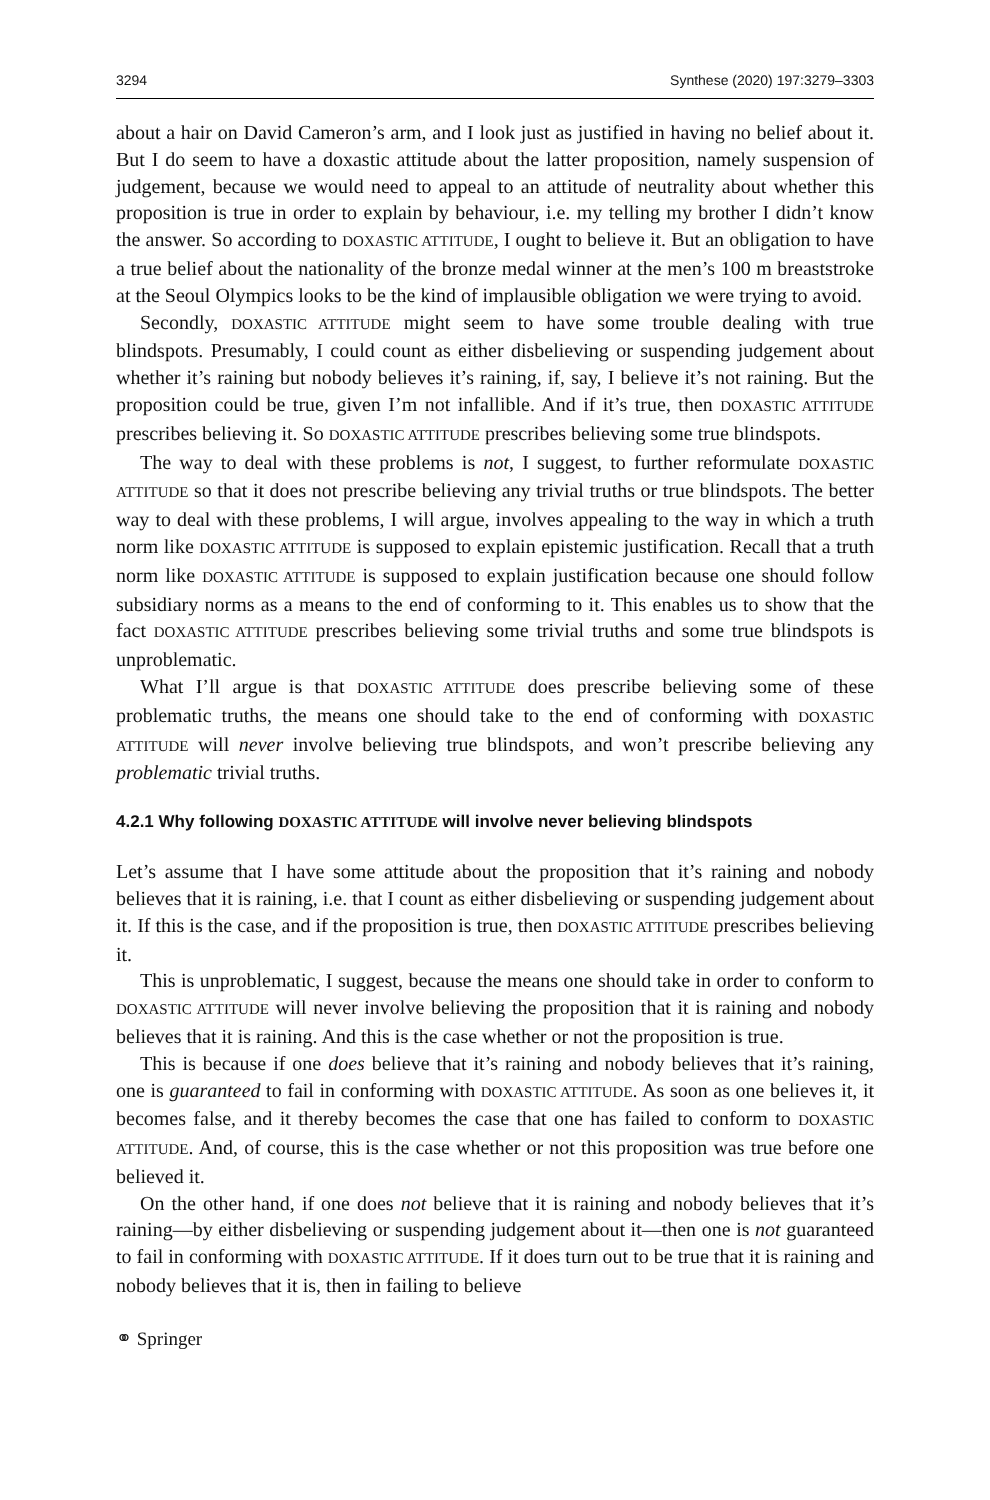3294 Synthese (2020) 197:3279–3303
about a hair on David Cameron’s arm, and I look just as justified in having no belief about it. But I do seem to have a doxastic attitude about the latter proposition, namely suspension of judgement, because we would need to appeal to an attitude of neutrality about whether this proposition is true in order to explain by behaviour, i.e. my telling my brother I didn’t know the answer. So according to DOXASTIC ATTITUDE, I ought to believe it. But an obligation to have a true belief about the nationality of the bronze medal winner at the men’s 100 m breaststroke at the Seoul Olympics looks to be the kind of implausible obligation we were trying to avoid.
Secondly, DOXASTIC ATTITUDE might seem to have some trouble dealing with true blindspots. Presumably, I could count as either disbelieving or suspending judgement about whether it’s raining but nobody believes it’s raining, if, say, I believe it’s not raining. But the proposition could be true, given I’m not infallible. And if it’s true, then DOXASTIC ATTITUDE prescribes believing it. So DOXASTIC ATTITUDE prescribes believing some true blindspots.
The way to deal with these problems is not, I suggest, to further reformulate DOXASTIC ATTITUDE so that it does not prescribe believing any trivial truths or true blindspots. The better way to deal with these problems, I will argue, involves appealing to the way in which a truth norm like DOXASTIC ATTITUDE is supposed to explain epistemic justification. Recall that a truth norm like DOXASTIC ATTITUDE is supposed to explain justification because one should follow subsidiary norms as a means to the end of conforming to it. This enables us to show that the fact DOXASTIC ATTITUDE prescribes believing some trivial truths and some true blindspots is unproblematic.
What I’ll argue is that DOXASTIC ATTITUDE does prescribe believing some of these problematic truths, the means one should take to the end of conforming with DOXASTIC ATTITUDE will never involve believing true blindspots, and won’t prescribe believing any problematic trivial truths.
4.2.1 Why following DOXASTIC ATTITUDE will involve never believing blindspots
Let’s assume that I have some attitude about the proposition that it’s raining and nobody believes that it is raining, i.e. that I count as either disbelieving or suspending judgement about it. If this is the case, and if the proposition is true, then DOXASTIC ATTITUDE prescribes believing it.
This is unproblematic, I suggest, because the means one should take in order to conform to DOXASTIC ATTITUDE will never involve believing the proposition that it is raining and nobody believes that it is raining. And this is the case whether or not the proposition is true.
This is because if one does believe that it’s raining and nobody believes that it’s raining, one is guaranteed to fail in conforming with DOXASTIC ATTITUDE. As soon as one believes it, it becomes false, and it thereby becomes the case that one has failed to conform to DOXASTIC ATTITUDE. And, of course, this is the case whether or not this proposition was true before one believed it.
On the other hand, if one does not believe that it is raining and nobody believes that it’s raining—by either disbelieving or suspending judgement about it—then one is not guaranteed to fail in conforming with DOXASTIC ATTITUDE. If it does turn out to be true that it is raining and nobody believes that it is, then in failing to believe
⚭ Springer